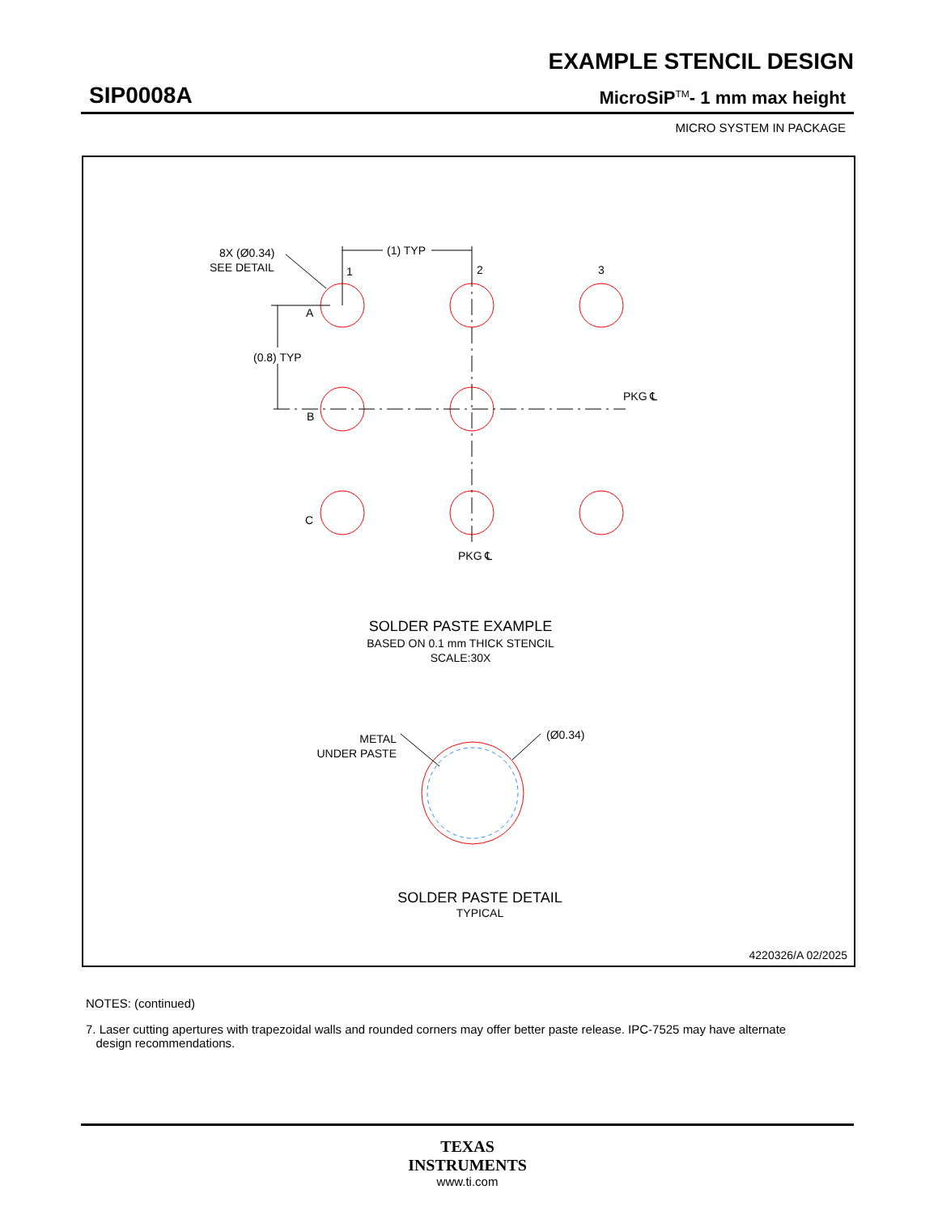EXAMPLE STENCIL DESIGN
SIP0008A MicroSiP<sup>TM</sup>- 1 mm max height
MICRO SYSTEM IN PACKAGE
8X (Ø0.34)
SEE DETAIL
(1) TYP
1
2
3
A
(0.8) TYP
B
C
PKG ℄
PKG ℄
SOLDER PASTE EXAMPLE
BASED ON 0.1 mm THICK STENCIL
SCALE:30X
METAL
UNDER PASTE
(Ø0.34)
SOLDER PASTE DETAIL
TYPICAL
4220326/A 02/2025
NOTES: (continued)
7. Laser cutting apertures with trapezoidal walls and rounded corners may offer better paste release. IPC-7525 may have alternate
design recommendations.
TEXAS
INSTRUMENTS
www.ti.com